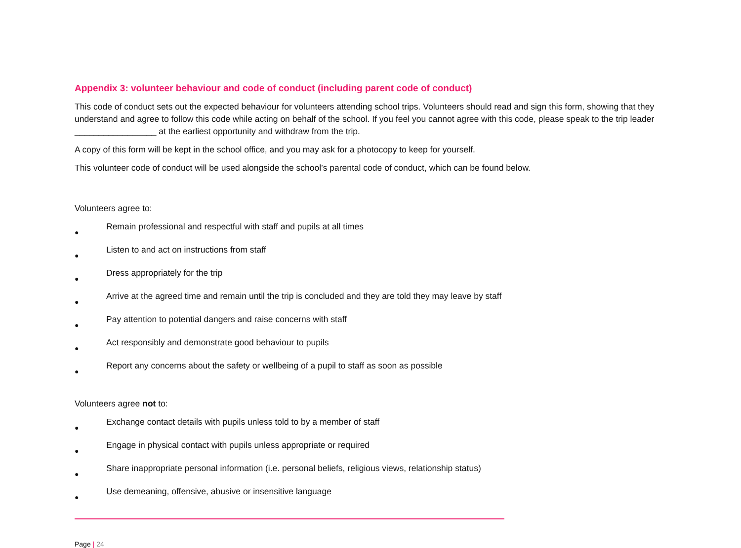Appendix 3: volunteer behaviour and code of conduct (including parent code of conduct)
This code of conduct sets out the expected behaviour for volunteers attending school trips. Volunteers should read and sign this form, showing that they understand and agree to follow this code while acting on behalf of the school. If you feel you cannot agree with this code, please speak to the trip leader _________________ at the earliest opportunity and withdraw from the trip.
A copy of this form will be kept in the school office, and you may ask for a photocopy to keep for yourself.
This volunteer code of conduct will be used alongside the school’s parental code of conduct, which can be found below.
Volunteers agree to:
● Remain professional and respectful with staff and pupils at all times
● Listen to and act on instructions from staff
● Dress appropriately for the trip
● Arrive at the agreed time and remain until the trip is concluded and they are told they may leave by staff
● Pay attention to potential dangers and raise concerns with staff
● Act responsibly and demonstrate good behaviour to pupils
● Report any concerns about the safety or wellbeing of a pupil to staff as soon as possible
Volunteers agree not to:
● Exchange contact details with pupils unless told to by a member of staff
● Engage in physical contact with pupils unless appropriate or required
● Share inappropriate personal information (i.e. personal beliefs, religious views, relationship status)
● Use demeaning, offensive, abusive or insensitive language
Page | 24